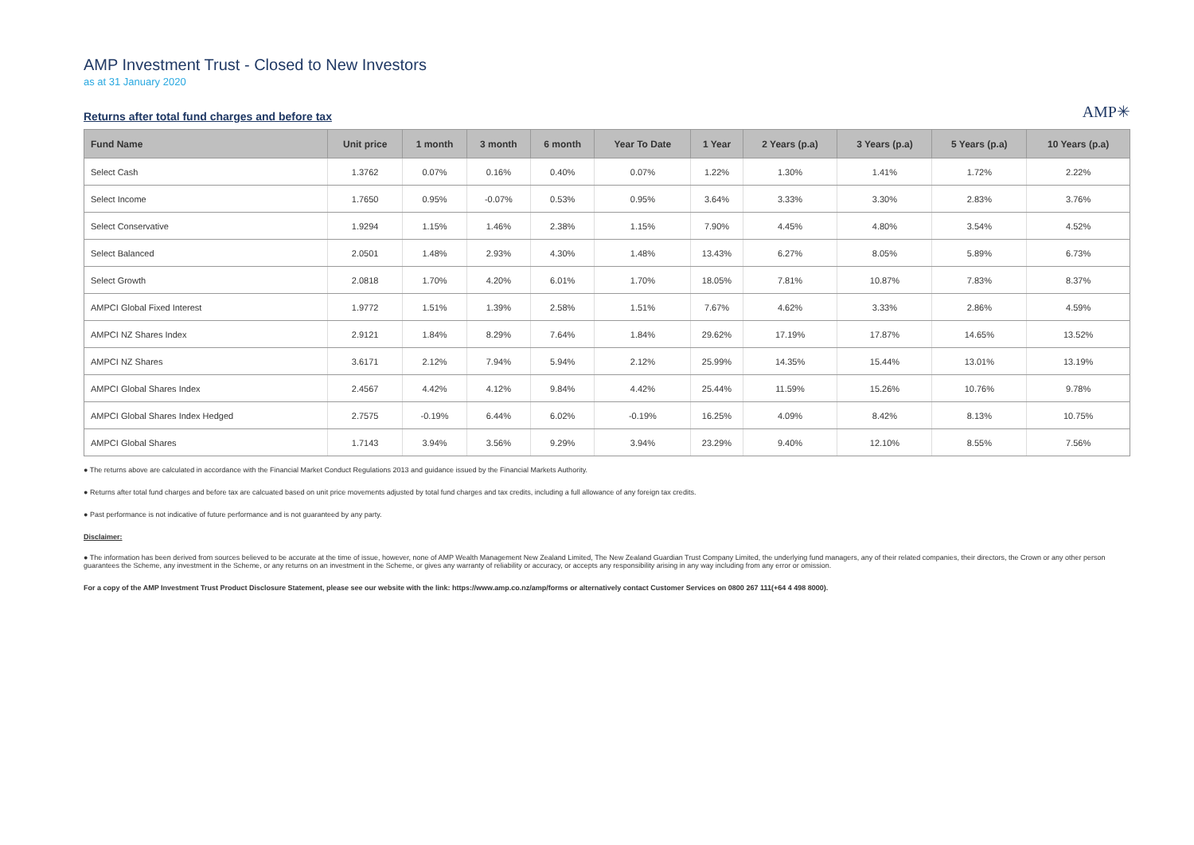AMP Investment Trust - Closed to New Investors
as at 31 January 2020
Returns after total fund charges and before tax
AMP✳
| Fund Name | Unit price | 1 month | 3 month | 6 month | Year To Date | 1 Year | 2 Years (p.a) | 3 Years (p.a) | 5 Years (p.a) | 10 Years (p.a) |
| --- | --- | --- | --- | --- | --- | --- | --- | --- | --- | --- |
| Select Cash | 1.3762 | 0.07% | 0.16% | 0.40% | 0.07% | 1.22% | 1.30% | 1.41% | 1.72% | 2.22% |
| Select Income | 1.7650 | 0.95% | -0.07% | 0.53% | 0.95% | 3.64% | 3.33% | 3.30% | 2.83% | 3.76% |
| Select Conservative | 1.9294 | 1.15% | 1.46% | 2.38% | 1.15% | 7.90% | 4.45% | 4.80% | 3.54% | 4.52% |
| Select Balanced | 2.0501 | 1.48% | 2.93% | 4.30% | 1.48% | 13.43% | 6.27% | 8.05% | 5.89% | 6.73% |
| Select Growth | 2.0818 | 1.70% | 4.20% | 6.01% | 1.70% | 18.05% | 7.81% | 10.87% | 7.83% | 8.37% |
| AMPCI Global Fixed Interest | 1.9772 | 1.51% | 1.39% | 2.58% | 1.51% | 7.67% | 4.62% | 3.33% | 2.86% | 4.59% |
| AMPCI NZ Shares Index | 2.9121 | 1.84% | 8.29% | 7.64% | 1.84% | 29.62% | 17.19% | 17.87% | 14.65% | 13.52% |
| AMPCI NZ Shares | 3.6171 | 2.12% | 7.94% | 5.94% | 2.12% | 25.99% | 14.35% | 15.44% | 13.01% | 13.19% |
| AMPCI Global Shares Index | 2.4567 | 4.42% | 4.12% | 9.84% | 4.42% | 25.44% | 11.59% | 15.26% | 10.76% | 9.78% |
| AMPCI Global Shares Index Hedged | 2.7575 | -0.19% | 6.44% | 6.02% | -0.19% | 16.25% | 4.09% | 8.42% | 8.13% | 10.75% |
| AMPCI Global Shares | 1.7143 | 3.94% | 3.56% | 9.29% | 3.94% | 23.29% | 9.40% | 12.10% | 8.55% | 7.56% |
● The returns above are calculated in accordance with the Financial Market Conduct Regulations 2013 and guidance issued by the Financial Markets Authority.
● Returns after total fund charges and before tax are calcuated based on unit price movements adjusted by total fund charges and tax credits, including a full allowance of any foreign tax credits.
● Past performance is not indicative of future performance and is not guaranteed by any party.
Disclaimer:
● The information has been derived from sources believed to be accurate at the time of issue, however, none of AMP Wealth Management New Zealand Limited, The New Zealand Guardian Trust Company Limited, the underlying fund managers, any of their related companies, their directors, the Crown or any other person guarantees the Scheme, any investment in the Scheme, or any returns on an investment in the Scheme, or gives any warranty of reliability or accuracy, or accepts any responsibility arising in any way including from any error or omission.
For a copy of the AMP Investment Trust Product Disclosure Statement, please see our website with the link: https://www.amp.co.nz/amp/forms or alternatively contact Customer Services on 0800 267 111(+64 4 498 8000).